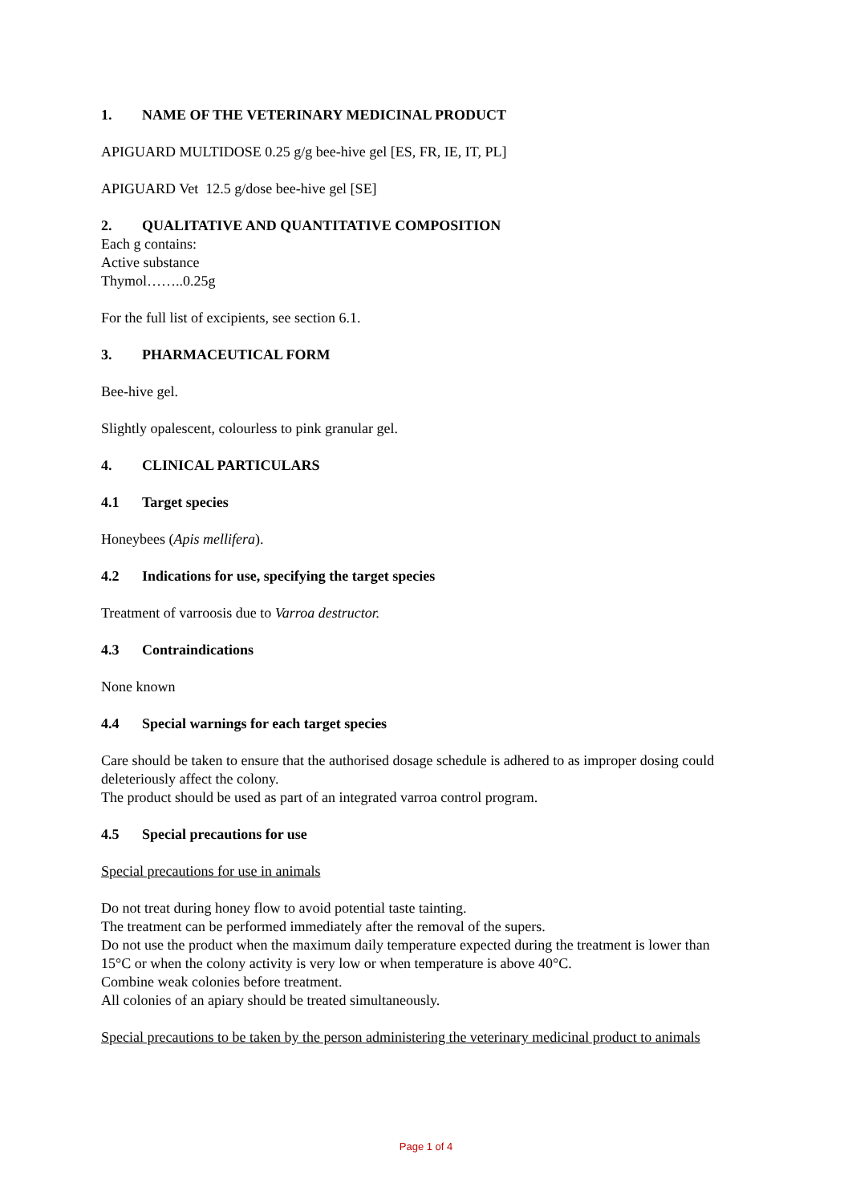1. NAME OF THE VETERINARY MEDICINAL PRODUCT
APIGUARD MULTIDOSE 0.25 g/g bee-hive gel [ES, FR, IE, IT, PL]
APIGUARD Vet 12.5 g/dose bee-hive gel [SE]
2. QUALITATIVE AND QUANTITATIVE COMPOSITION
Each g contains:
Active substance
Thymol……..0.25g
For the full list of excipients, see section 6.1.
3. PHARMACEUTICAL FORM
Bee-hive gel.
Slightly opalescent, colourless to pink granular gel.
4. CLINICAL PARTICULARS
4.1 Target species
Honeybees (Apis mellifera).
4.2 Indications for use, specifying the target species
Treatment of varroosis due to Varroa destructor.
4.3 Contraindications
None known
4.4 Special warnings for each target species
Care should be taken to ensure that the authorised dosage schedule is adhered to as improper dosing could deleteriously affect the colony.
The product should be used as part of an integrated varroa control program.
4.5 Special precautions for use
Special precautions for use in animals
Do not treat during honey flow to avoid potential taste tainting.
The treatment can be performed immediately after the removal of the supers.
Do not use the product when the maximum daily temperature expected during the treatment is lower than 15°C or when the colony activity is very low or when temperature is above 40°C.
Combine weak colonies before treatment.
All colonies of an apiary should be treated simultaneously.
Special precautions to be taken by the person administering the veterinary medicinal product to animals
Page 1 of 4